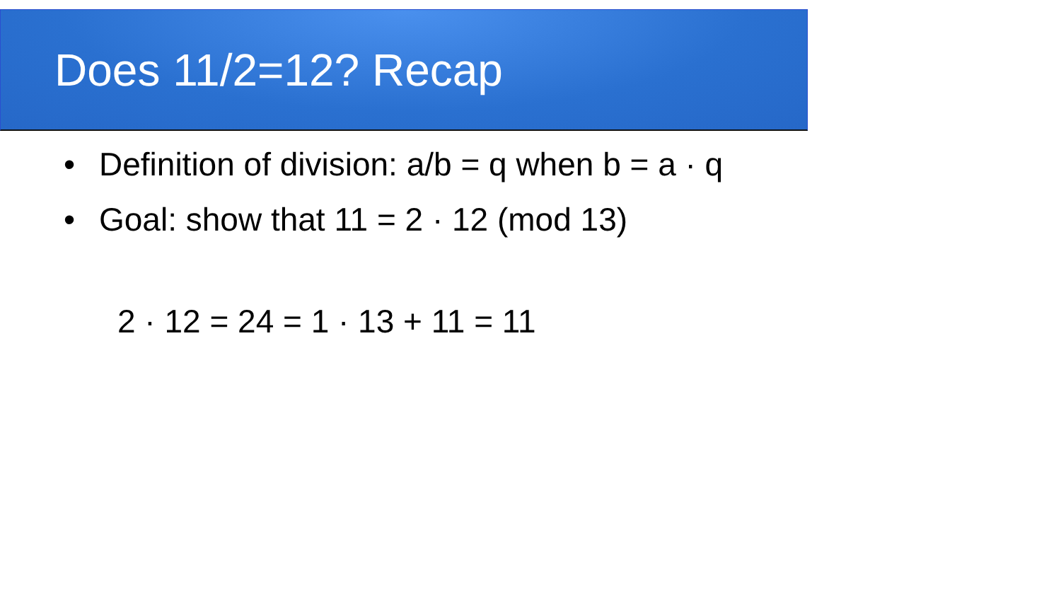Does 11/2=12? Recap
• Definition of division: a/b = q when b = a · q
• Goal: show that 11 = 2 · 12 (mod 13)
2 · 12 = 24 = 1 · 13 + 11 = 11